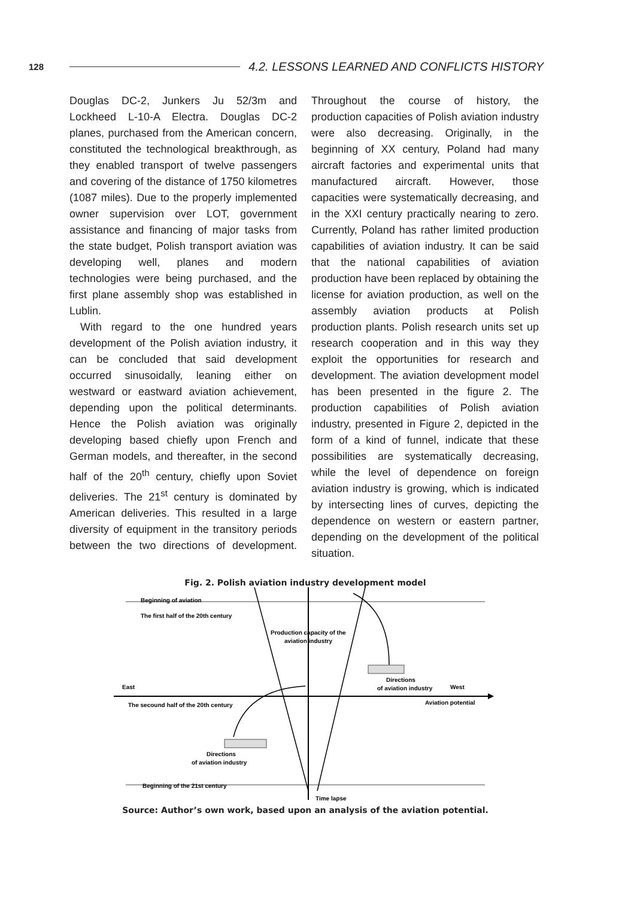128 4.2. LESSONS LEARNED AND CONFLICTS HISTORY
Douglas DC-2, Junkers Ju 52/3m and Lockheed L-10-A Electra. Douglas DC-2 planes, purchased from the American concern, constituted the technological breakthrough, as they enabled transport of twelve passengers and covering of the distance of 1750 kilometres (1087 miles). Due to the properly implemented owner supervision over LOT, government assistance and financing of major tasks from the state budget, Polish transport aviation was developing well, planes and modern technologies were being purchased, and the first plane assembly shop was established in Lublin.
With regard to the one hundred years development of the Polish aviation industry, it can be concluded that said development occurred sinusoidally, leaning either on westward or eastward aviation achievement, depending upon the political determinants. Hence the Polish aviation was originally developing based chiefly upon French and German models, and thereafter, in the second half of the 20<sup>th</sup> century, chiefly upon Soviet deliveries. The 21<sup>st</sup> century is dominated by American deliveries. This resulted in a large diversity of equipment in the transitory periods between the two directions of development. Throughout the course of history, the production capacities of Polish aviation industry were also decreasing. Originally, in the beginning of XX century, Poland had many aircraft factories and experimental units that manufactured aircraft. However, those capacities were systematically decreasing, and in the XXI century practically nearing to zero. Currently, Poland has rather limited production capabilities of aviation industry. It can be said that the national capabilities of aviation production have been replaced by obtaining the license for aviation production, as well on the assembly aviation products at Polish production plants. Polish research units set up research cooperation and in this way they exploit the opportunities for research and development. The aviation development model has been presented in the figure 2. The production capabilities of Polish aviation industry, presented in Figure 2, depicted in the form of a kind of funnel, indicate that these possibilities are systematically decreasing, while the level of dependence on foreign aviation industry is growing, which is indicated by intersecting lines of curves, depicting the dependence on western or eastern partner, depending on the development of the political situation.
Fig. 2. Polish aviation industry development model
Beginning of aviation
The first half of the 20th century
Production capacity of the
aviation industry
Directions
of aviation industry
West
East
Aviation potential
The secound half of the 20th century
Directions
of aviation industry
Beginning of the 21st century
Time lapse
Source: Author’s own work, based upon an analysis of the aviation potential.